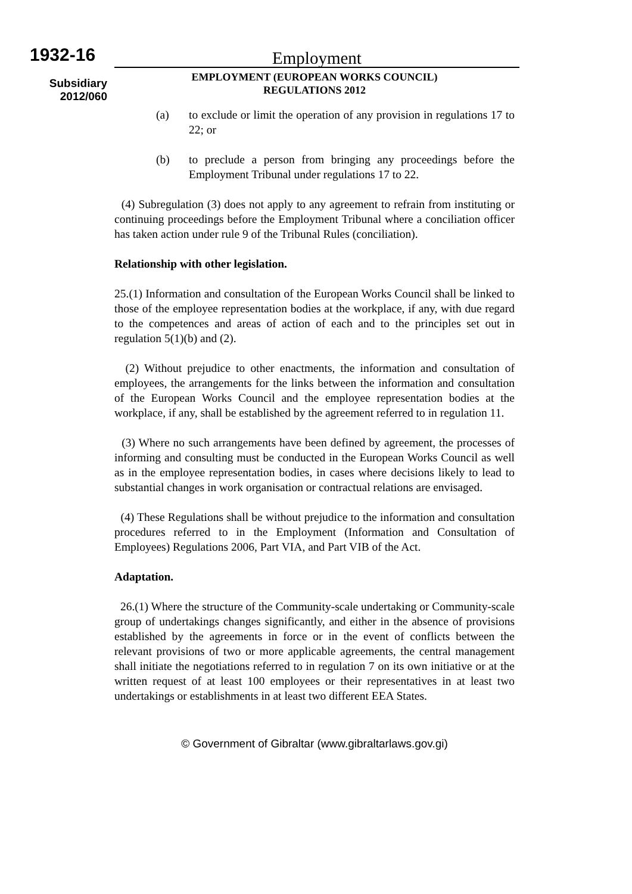1932-16
Subsidiary
2012/060
Employment
EMPLOYMENT (EUROPEAN WORKS COUNCIL)
REGULATIONS 2012
(a) to exclude or limit the operation of any provision in regulations 17 to 22; or
(b) to preclude a person from bringing any proceedings before the Employment Tribunal under regulations 17 to 22.
(4) Subregulation (3) does not apply to any agreement to refrain from instituting or continuing proceedings before the Employment Tribunal where a conciliation officer has taken action under rule 9 of the Tribunal Rules (conciliation).
Relationship with other legislation.
25.(1) Information and consultation of the European Works Council shall be linked to those of the employee representation bodies at the workplace, if any, with due regard to the competences and areas of action of each and to the principles set out in regulation 5(1)(b) and (2).
(2) Without prejudice to other enactments, the information and consultation of employees, the arrangements for the links between the information and consultation of the European Works Council and the employee representation bodies at the workplace, if any, shall be established by the agreement referred to in regulation 11.
(3) Where no such arrangements have been defined by agreement, the processes of informing and consulting must be conducted in the European Works Council as well as in the employee representation bodies, in cases where decisions likely to lead to substantial changes in work organisation or contractual relations are envisaged.
(4) These Regulations shall be without prejudice to the information and consultation procedures referred to in the Employment (Information and Consultation of Employees) Regulations 2006, Part VIA, and Part VIB of the Act.
Adaptation.
26.(1) Where the structure of the Community-scale undertaking or Community-scale group of undertakings changes significantly, and either in the absence of provisions established by the agreements in force or in the event of conflicts between the relevant provisions of two or more applicable agreements, the central management shall initiate the negotiations referred to in regulation 7 on its own initiative or at the written request of at least 100 employees or their representatives in at least two undertakings or establishments in at least two different EEA States.
© Government of Gibraltar (www.gibraltarlaws.gov.gi)